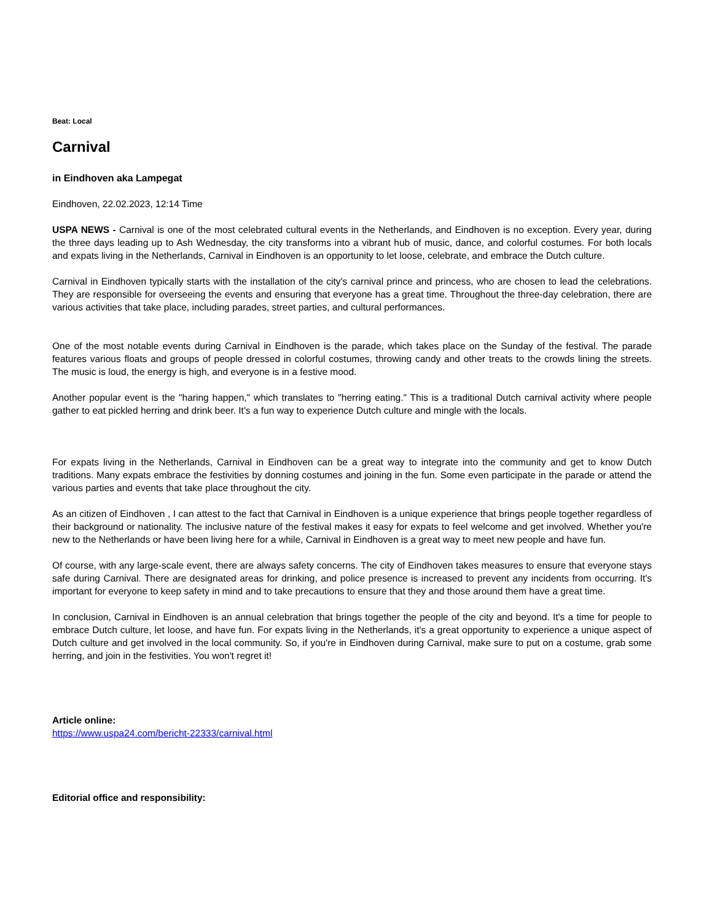Beat: Local
Carnival
in Eindhoven aka Lampegat
Eindhoven, 22.02.2023, 12:14 Time
USPA NEWS - Carnival is one of the most celebrated cultural events in the Netherlands, and Eindhoven is no exception. Every year, during the three days leading up to Ash Wednesday, the city transforms into a vibrant hub of music, dance, and colorful costumes. For both locals and expats living in the Netherlands, Carnival in Eindhoven is an opportunity to let loose, celebrate, and embrace the Dutch culture.
Carnival in Eindhoven typically starts with the installation of the city's carnival prince and princess, who are chosen to lead the celebrations. They are responsible for overseeing the events and ensuring that everyone has a great time. Throughout the three-day celebration, there are various activities that take place, including parades, street parties, and cultural performances.
One of the most notable events during Carnival in Eindhoven is the parade, which takes place on the Sunday of the festival. The parade features various floats and groups of people dressed in colorful costumes, throwing candy and other treats to the crowds lining the streets. The music is loud, the energy is high, and everyone is in a festive mood.
Another popular event is the "haring happen," which translates to "herring eating." This is a traditional Dutch carnival activity where people gather to eat pickled herring and drink beer. It's a fun way to experience Dutch culture and mingle with the locals.
For expats living in the Netherlands, Carnival in Eindhoven can be a great way to integrate into the community and get to know Dutch traditions. Many expats embrace the festivities by donning costumes and joining in the fun. Some even participate in the parade or attend the various parties and events that take place throughout the city.
As an citizen of Eindhoven , I can attest to the fact that Carnival in Eindhoven is a unique experience that brings people together regardless of their background or nationality. The inclusive nature of the festival makes it easy for expats to feel welcome and get involved. Whether you're new to the Netherlands or have been living here for a while, Carnival in Eindhoven is a great way to meet new people and have fun.
Of course, with any large-scale event, there are always safety concerns. The city of Eindhoven takes measures to ensure that everyone stays safe during Carnival. There are designated areas for drinking, and police presence is increased to prevent any incidents from occurring. It's important for everyone to keep safety in mind and to take precautions to ensure that they and those around them have a great time.
In conclusion, Carnival in Eindhoven is an annual celebration that brings together the people of the city and beyond. It's a time for people to embrace Dutch culture, let loose, and have fun. For expats living in the Netherlands, it's a great opportunity to experience a unique aspect of Dutch culture and get involved in the local community. So, if you're in Eindhoven during Carnival, make sure to put on a costume, grab some herring, and join in the festivities. You won't regret it!
Article online:
https://www.uspa24.com/bericht-22333/carnival.html
Editorial office and responsibility: